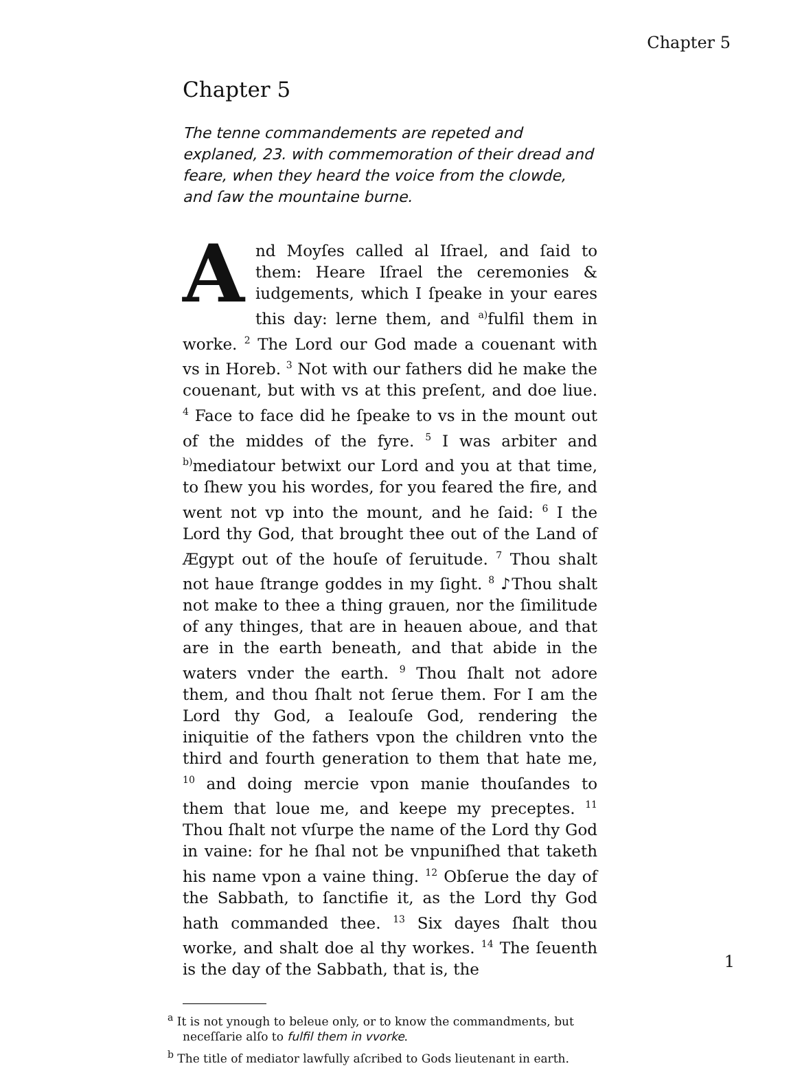Chapter 5
Chapter 5
The tenne commandements are repeted and explaned, 23. with commemoration of their dread and feare, when they heard the voice from the clowde, and ſaw the mountaine burne.
And Moyſes called al Iſrael, and ſaid to them: Heare Iſrael the ceremonies & iudgements, which I ſpeake in your eares this day: lerne them, and <sup>a)</sup>fulfil them in worke. <sup>2</sup> The Lord our God made a couenant with vs in Horeb. <sup>3</sup> Not with our fathers did he make the couenant, but with vs at this preſent, and doe liue. <sup>4</sup> Face to face did he ſpeake to vs in the mount out of the middes of the fyre. <sup>5</sup> I was arbiter and <sup>b)</sup>mediatour betwixt our Lord and you at that time, to ſhew you his wordes, for you feared the fire, and went not vp into the mount, and he ſaid: <sup>6</sup> I the Lord thy God, that brought thee out of the Land of Ægypt out of the houſe of ſeruitude. <sup>7</sup> Thou shalt not haue ſtrange goddes in my ſight. <sup>8</sup> ♪Thou shalt not make to thee a thing grauen, nor the ſimilitude of any thinges, that are in heauen aboue, and that are in the earth beneath, and that abide in the waters vnder the earth. <sup>9</sup> Thou ſhalt not adore them, and thou ſhalt not ſerue them. For I am the Lord thy God, a Iealouſe God, rendering the iniquitie of the fathers vpon the children vnto the third and fourth generation to them that hate me, <sup>10</sup> and doing mercie vpon manie thouſandes to them that loue me, and keepe my preceptes. <sup>11</sup> Thou ſhalt not vſurpe the name of the Lord thy God in vaine: for he ſhal not be vnpuniſhed that taketh his name vpon a vaine thing. <sup>12</sup> Obſerue the day of the Sabbath, to ſanctifie it, as the Lord thy God hath commanded thee. <sup>13</sup> Six dayes ſhalt thou worke, and shalt doe al thy workes. <sup>14</sup> The ſeuenth is the day of the Sabbath, that is, the
<sup>a</sup> It is not ynough to beleue only, or to know the commandments, but neceſſarie alſo to fulfil them in vvorke.
<sup>b</sup> The title of mediator lawfully aſcribed to Gods lieutenant in earth.
1